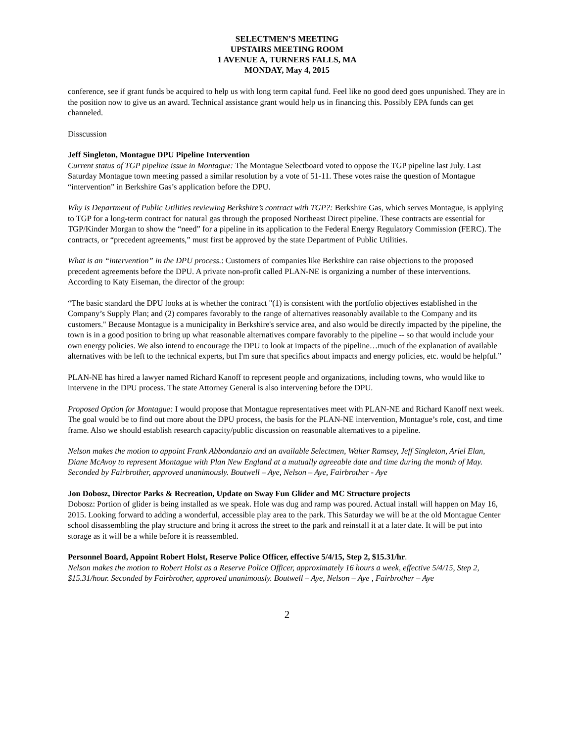SELECTMEN’S MEETING
UPSTAIRS MEETING ROOM
1 AVENUE A, TURNERS FALLS, MA
MONDAY, May 4, 2015
conference, see if grant funds be acquired to help us with long term capital fund. Feel like no good deed goes unpunished. They are in the position now to give us an award. Technical assistance grant would help us in financing this. Possibly EPA funds can get channeled.
Disscussion
Jeff Singleton, Montague DPU Pipeline Intervention
Current status of TGP pipeline issue in Montague: The Montague Selectboard voted to oppose the TGP pipeline last July. Last Saturday Montague town meeting passed a similar resolution by a vote of 51-11. These votes raise the question of Montague “intervention” in Berkshire Gas’s application before the DPU.
Why is Department of Public Utilities reviewing Berkshire’s contract with TGP?: Berkshire Gas, which serves Montague, is applying to TGP for a long-term contract for natural gas through the proposed Northeast Direct pipeline. These contracts are essential for TGP/Kinder Morgan to show the “need” for a pipeline in its application to the Federal Energy Regulatory Commission (FERC). The contracts, or “precedent agreements,” must first be approved by the state Department of Public Utilities.
What is an “intervention” in the DPU process.: Customers of companies like Berkshire can raise objections to the proposed precedent agreements before the DPU. A private non-profit called PLAN-NE is organizing a number of these interventions. According to Katy Eiseman, the director of the group:
“The basic standard the DPU looks at is whether the contract "(1) is consistent with the portfolio objectives established in the Company’s Supply Plan; and (2) compares favorably to the range of alternatives reasonably available to the Company and its customers." Because Montague is a municipality in Berkshire's service area, and also would be directly impacted by the pipeline, the town is in a good position to bring up what reasonable alternatives compare favorably to the pipeline -- so that would include your own energy policies. We also intend to encourage the DPU to look at impacts of the pipeline…much of the explanation of available alternatives with be left to the technical experts, but I'm sure that specifics about impacts and energy policies, etc. would be helpful.”
PLAN-NE has hired a lawyer named Richard Kanoff to represent people and organizations, including towns, who would like to intervene in the DPU process. The state Attorney General is also intervening before the DPU.
Proposed Option for Montague: I would propose that Montague representatives meet with PLAN-NE and Richard Kanoff next week. The goal would be to find out more about the DPU process, the basis for the PLAN-NE intervention, Montague’s role, cost, and time frame. Also we should establish research capacity/public discussion on reasonable alternatives to a pipeline.
Nelson makes the motion to appoint Frank Abbondanzio and an available Selectmen, Walter Ramsey, Jeff Singleton, Ariel Elan, Diane McAvoy to represent Montague with Plan New England at a mutually agreeable date and time during the month of May. Seconded by Fairbrother, approved unanimously. Boutwell – Aye, Nelson – Aye, Fairbrother - Aye
Jon Dobosz, Director Parks & Recreation, Update on Sway Fun Glider and MC Structure projects
Dobosz: Portion of glider is being installed as we speak. Hole was dug and ramp was poured. Actual install will happen on May 16, 2015. Looking forward to adding a wonderful, accessible play area to the park. This Saturday we will be at the old Montague Center school disassembling the play structure and bring it across the street to the park and reinstall it at a later date. It will be put into storage as it will be a while before it is reassembled.
Personnel Board, Appoint Robert Holst, Reserve Police Officer, effective 5/4/15, Step 2, $15.31/hr.
Nelson makes the motion to Robert Holst as a Reserve Police Officer, approximately 16 hours a week, effective 5/4/15, Step 2, $15.31/hour. Seconded by Fairbrother, approved unanimously. Boutwell – Aye, Nelson – Aye , Fairbrother – Aye
2